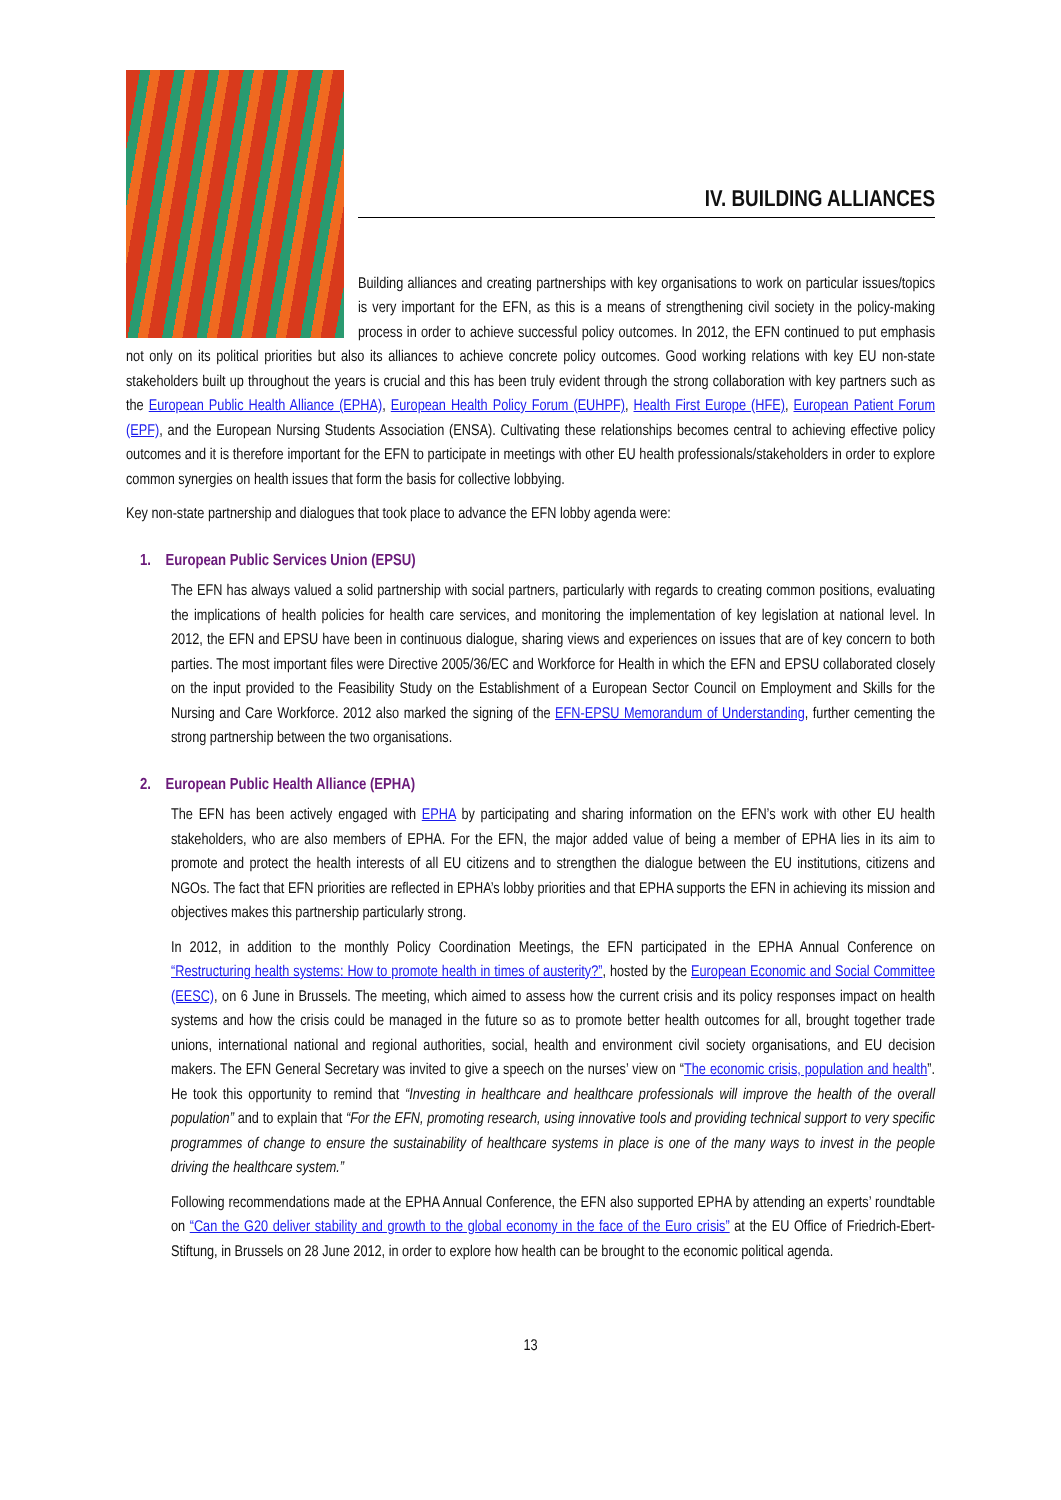IV. BUILDING ALLIANCES
Building alliances and creating partnerships with key organisations to work on particular issues/topics is very important for the EFN, as this is a means of strengthening civil society in the policy-making process in order to achieve successful policy outcomes. In 2012, the EFN continued to put emphasis not only on its political priorities but also its alliances to achieve concrete policy outcomes. Good working relations with key EU non-state stakeholders built up throughout the years is crucial and this has been truly evident through the strong collaboration with key partners such as the European Public Health Alliance (EPHA), European Health Policy Forum (EUHPF), Health First Europe (HFE), European Patient Forum (EPF), and the European Nursing Students Association (ENSA). Cultivating these relationships becomes central to achieving effective policy outcomes and it is therefore important for the EFN to participate in meetings with other EU health professionals/stakeholders in order to explore common synergies on health issues that form the basis for collective lobbying.
Key non-state partnership and dialogues that took place to advance the EFN lobby agenda were:
1. European Public Services Union (EPSU)
The EFN has always valued a solid partnership with social partners, particularly with regards to creating common positions, evaluating the implications of health policies for health care services, and monitoring the implementation of key legislation at national level. In 2012, the EFN and EPSU have been in continuous dialogue, sharing views and experiences on issues that are of key concern to both parties. The most important files were Directive 2005/36/EC and Workforce for Health in which the EFN and EPSU collaborated closely on the input provided to the Feasibility Study on the Establishment of a European Sector Council on Employment and Skills for the Nursing and Care Workforce. 2012 also marked the signing of the EFN-EPSU Memorandum of Understanding, further cementing the strong partnership between the two organisations.
2. European Public Health Alliance (EPHA)
The EFN has been actively engaged with EPHA by participating and sharing information on the EFN’s work with other EU health stakeholders, who are also members of EPHA. For the EFN, the major added value of being a member of EPHA lies in its aim to promote and protect the health interests of all EU citizens and to strengthen the dialogue between the EU institutions, citizens and NGOs. The fact that EFN priorities are reflected in EPHA’s lobby priorities and that EPHA supports the EFN in achieving its mission and objectives makes this partnership particularly strong.
In 2012, in addition to the monthly Policy Coordination Meetings, the EFN participated in the EPHA Annual Conference on “Restructuring health systems: How to promote health in times of austerity?”, hosted by the European Economic and Social Committee (EESC), on 6 June in Brussels. The meeting, which aimed to assess how the current crisis and its policy responses impact on health systems and how the crisis could be managed in the future so as to promote better health outcomes for all, brought together trade unions, international national and regional authorities, social, health and environment civil society organisations, and EU decision makers. The EFN General Secretary was invited to give a speech on the nurses’ view on “The economic crisis, population and health”. He took this opportunity to remind that “Investing in healthcare and healthcare professionals will improve the health of the overall population” and to explain that “For the EFN, promoting research, using innovative tools and providing technical support to very specific programmes of change to ensure the sustainability of healthcare systems in place is one of the many ways to invest in the people driving the healthcare system.”
Following recommendations made at the EPHA Annual Conference, the EFN also supported EPHA by attending an experts’ roundtable on “Can the G20 deliver stability and growth to the global economy in the face of the Euro crisis” at the EU Office of Friedrich-Ebert-Stiftung, in Brussels on 28 June 2012, in order to explore how health can be brought to the economic political agenda.
13